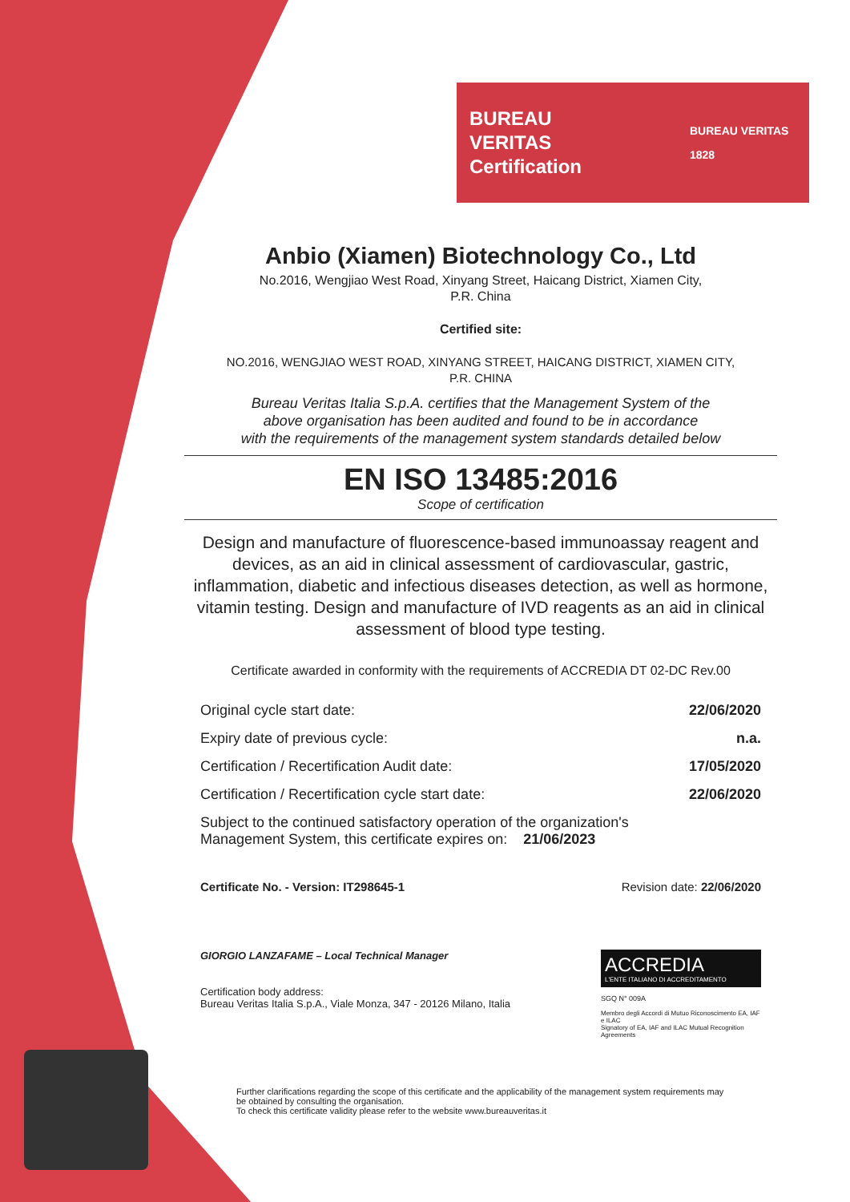BUREAU VERITAS
Certification
BUREAU VERITAS 1828
Anbio (Xiamen) Biotechnology Co., Ltd
No.2016, Wengjiao West Road, Xinyang Street, Haicang District, Xiamen City,
P.R. China
Certified site:
NO.2016, WENGJIAO WEST ROAD, XINYANG STREET, HAICANG DISTRICT, XIAMEN CITY,
P.R. CHINA
Bureau Veritas Italia S.p.A. certifies that the Management System of the
above organisation has been audited and found to be in accordance
with the requirements of the management system standards detailed below
EN ISO 13485:2016
Scope of certification
Design and manufacture of fluorescence-based immunoassay reagent and devices, as an aid in clinical assessment of cardiovascular, gastric, inflammation, diabetic and infectious diseases detection, as well as hormone, vitamin testing. Design and manufacture of IVD reagents as an aid in clinical assessment of blood type testing.
Certificate awarded in conformity with the requirements of ACCREDIA DT 02-DC Rev.00
Original cycle start date: 22/06/2020
Expiry date of previous cycle: n.a.
Certification / Recertification Audit date: 17/05/2020
Certification / Recertification cycle start date: 22/06/2020
Subject to the continued satisfactory operation of the organization's
Management System, this certificate expires on: 21/06/2023
Certificate No. - Version: IT298645-1 Revision date: 22/06/2020
GIORGIO LANZAFAME – Local Technical Manager
Certification body address:
Bureau Veritas Italia S.p.A., Viale Monza, 347 - 20126 Milano, Italia
ACCREDIA
L'ENTE ITALIANO DI ACCREDITAMENTO
SGQ N° 009A
Membro degli Accordi di Mutuo Riconoscimento EA, IAF e ILAC
Signatory of EA, IAF and ILAC Mutual Recognition Agreements
Further clarifications regarding the scope of this certificate and the applicability of the management system requirements may be obtained by consulting the organisation.
To check this certificate validity please refer to the website www.bureauveritas.it